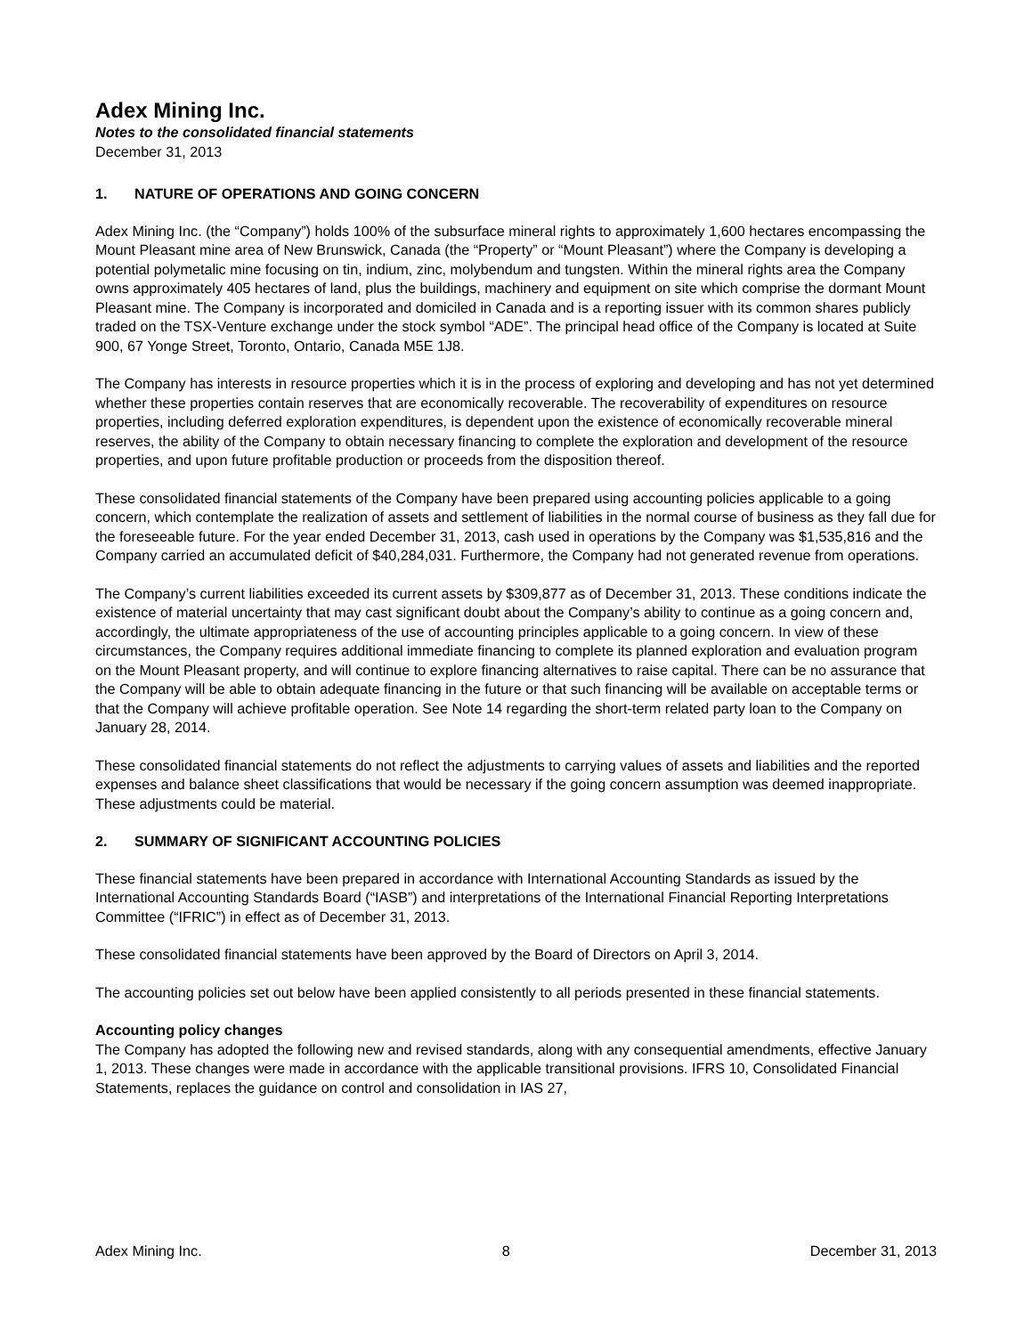Adex Mining Inc.
Notes to the consolidated financial statements
December 31, 2013
1. NATURE OF OPERATIONS AND GOING CONCERN
Adex Mining Inc. (the “Company”) holds 100% of the subsurface mineral rights to approximately 1,600 hectares encompassing the Mount Pleasant mine area of New Brunswick, Canada (the “Property” or “Mount Pleasant”) where the Company is developing a potential polymetalic mine focusing on tin, indium, zinc, molybendum and tungsten. Within the mineral rights area the Company owns approximately 405 hectares of land, plus the buildings, machinery and equipment on site which comprise the dormant Mount Pleasant mine. The Company is incorporated and domiciled in Canada and is a reporting issuer with its common shares publicly traded on the TSX-Venture exchange under the stock symbol “ADE”. The principal head office of the Company is located at Suite 900, 67 Yonge Street, Toronto, Ontario, Canada M5E 1J8.
The Company has interests in resource properties which it is in the process of exploring and developing and has not yet determined whether these properties contain reserves that are economically recoverable. The recoverability of expenditures on resource properties, including deferred exploration expenditures, is dependent upon the existence of economically recoverable mineral reserves, the ability of the Company to obtain necessary financing to complete the exploration and development of the resource properties, and upon future profitable production or proceeds from the disposition thereof.
These consolidated financial statements of the Company have been prepared using accounting policies applicable to a going concern, which contemplate the realization of assets and settlement of liabilities in the normal course of business as they fall due for the foreseeable future. For the year ended December 31, 2013, cash used in operations by the Company was $1,535,816 and the Company carried an accumulated deficit of $40,284,031. Furthermore, the Company had not generated revenue from operations.
The Company’s current liabilities exceeded its current assets by $309,877 as of December 31, 2013. These conditions indicate the existence of material uncertainty that may cast significant doubt about the Company’s ability to continue as a going concern and, accordingly, the ultimate appropriateness of the use of accounting principles applicable to a going concern. In view of these circumstances, the Company requires additional immediate financing to complete its planned exploration and evaluation program on the Mount Pleasant property, and will continue to explore financing alternatives to raise capital. There can be no assurance that the Company will be able to obtain adequate financing in the future or that such financing will be available on acceptable terms or that the Company will achieve profitable operation. See Note 14 regarding the short-term related party loan to the Company on January 28, 2014.
These consolidated financial statements do not reflect the adjustments to carrying values of assets and liabilities and the reported expenses and balance sheet classifications that would be necessary if the going concern assumption was deemed inappropriate. These adjustments could be material.
2. SUMMARY OF SIGNIFICANT ACCOUNTING POLICIES
These financial statements have been prepared in accordance with International Accounting Standards as issued by the International Accounting Standards Board (“IASB”) and interpretations of the International Financial Reporting Interpretations Committee (“IFRIC”) in effect as of December 31, 2013.
These consolidated financial statements have been approved by the Board of Directors on April 3, 2014.
The accounting policies set out below have been applied consistently to all periods presented in these financial statements.
Accounting policy changes
The Company has adopted the following new and revised standards, along with any consequential amendments, effective January 1, 2013. These changes were made in accordance with the applicable transitional provisions. IFRS 10, Consolidated Financial Statements, replaces the guidance on control and consolidation in IAS 27,
Adex Mining Inc. 8 December 31, 2013